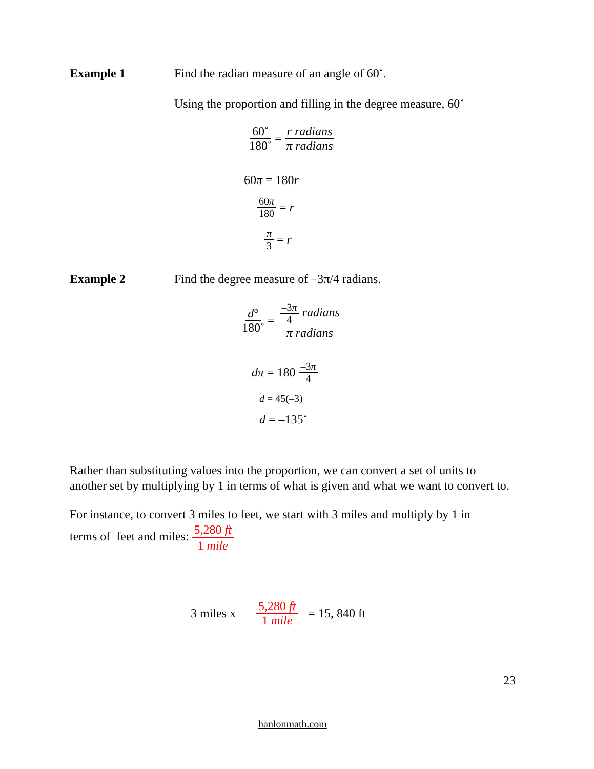Example 1 Find the radian measure of an angle of 60˚.
Using the proportion and filling in the degree measure, 60˚
60˚ 180˚ = r radians π radians
60π = 180r
60π 180 = r
π 3 = r
Example 2 Find the degree measure of –3π/4 radians.
d° 180˚ = –3π 4 radians π radians
dπ = 180 –3π 4
d = 45(–3)
d = –135˚
Rather than substituting values into the proportion, we can convert a set of units to another set by multiplying by 1 in terms of what is given and what we want to convert to.
For instance, to convert 3 miles to feet, we start with 3 miles and multiply by 1 in
terms of feet and miles: 5,280 ft 1 mile
3 miles x 5,280 ft 1 mile = 15, 840 ft
23
hanlonmath.com